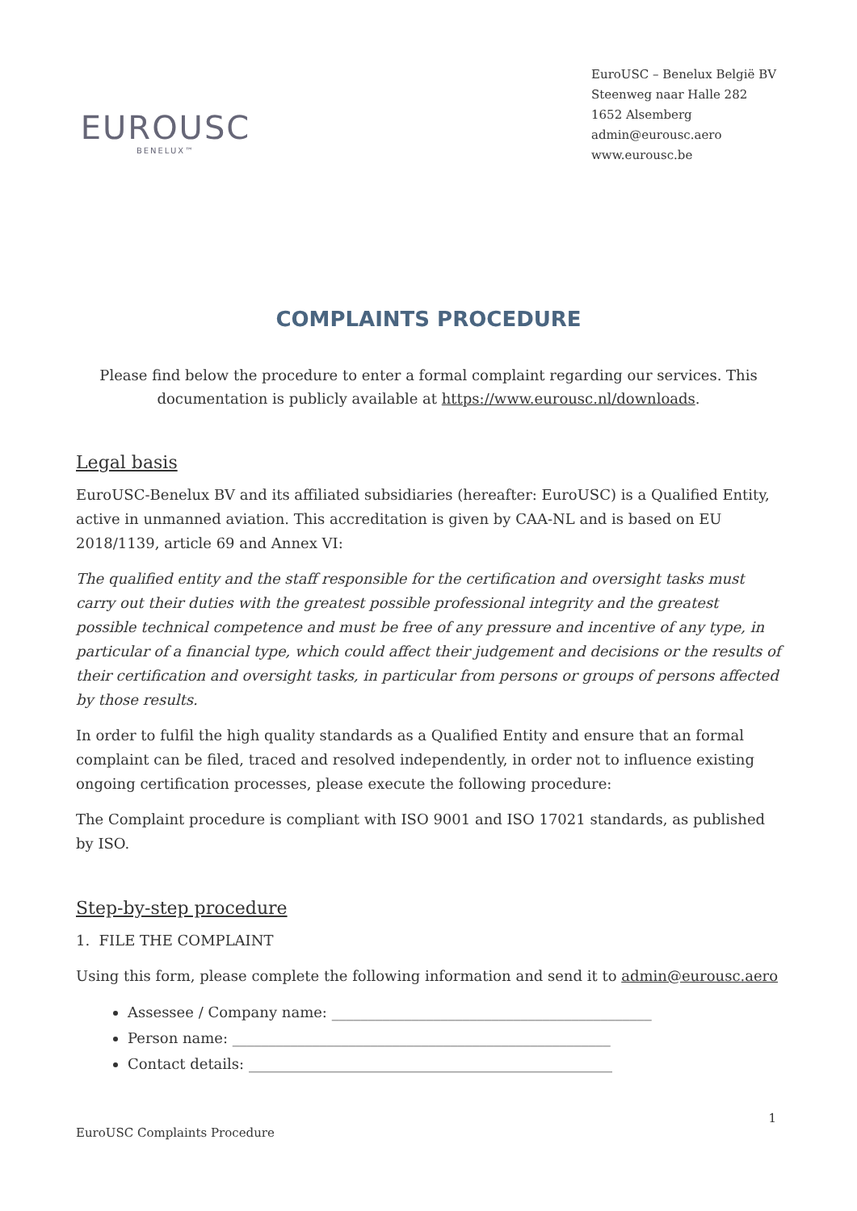EUROUSC
BENELUX™
EuroUSC – Benelux België BV
Steenweg naar Halle 282
1652 Alsemberg
admin@eurousc.aero
www.eurousc.be
COMPLAINTS PROCEDURE
Please find below the procedure to enter a formal complaint regarding our services. This documentation is publicly available at https://www.eurousc.nl/downloads.
Legal basis
EuroUSC-Benelux BV and its affiliated subsidiaries (hereafter: EuroUSC) is a Qualified Entity, active in unmanned aviation. This accreditation is given by CAA-NL and is based on EU 2018/1139, article 69 and Annex VI:
The qualified entity and the staff responsible for the certification and oversight tasks must carry out their duties with the greatest possible professional integrity and the greatest possible technical competence and must be free of any pressure and incentive of any type, in particular of a financial type, which could affect their judgement and decisions or the results of their certification and oversight tasks, in particular from persons or groups of persons affected by those results.
In order to fulfil the high quality standards as a Qualified Entity and ensure that an formal complaint can be filed, traced and resolved independently, in order not to influence existing ongoing certification processes, please execute the following procedure:
The Complaint procedure is compliant with ISO 9001 and ISO 17021 standards, as published by ISO.
Step-by-step procedure
1. FILE THE COMPLAINT
Using this form, please complete the following information and send it to admin@eurousc.aero
Assessee / Company name: ____________________________________________
Person name: ____________________________________________________
Contact details: __________________________________________________
1
EuroUSC Complaints Procedure